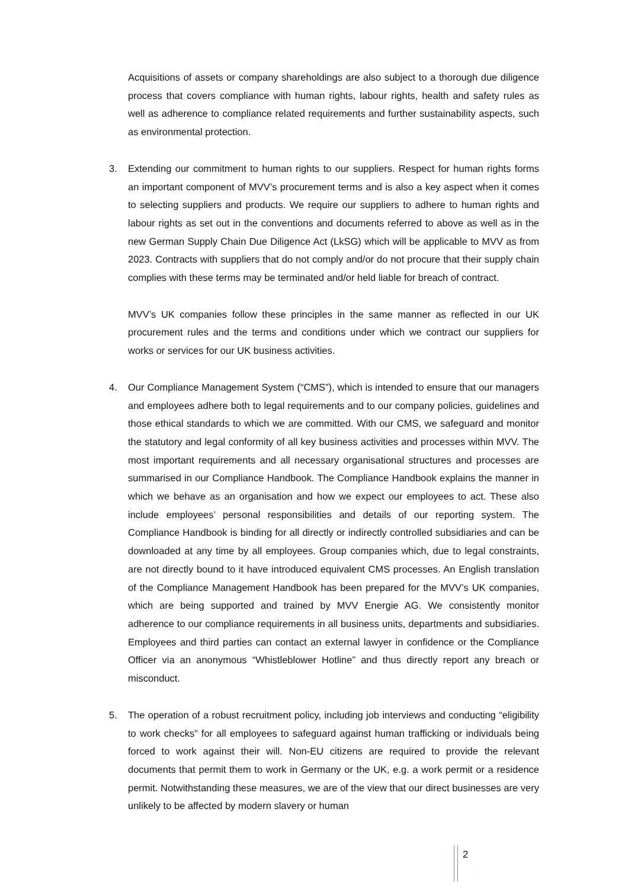Acquisitions of assets or company shareholdings are also subject to a thorough due diligence process that covers compliance with human rights, labour rights, health and safety rules as well as adherence to compliance related requirements and further sustainability aspects, such as environmental protection.
3. Extending our commitment to human rights to our suppliers. Respect for human rights forms an important component of MVV’s procurement terms and is also a key aspect when it comes to selecting suppliers and products. We require our suppliers to adhere to human rights and labour rights as set out in the conventions and documents referred to above as well as in the new German Supply Chain Due Diligence Act (LkSG) which will be applicable to MVV as from 2023. Contracts with suppliers that do not comply and/or do not procure that their supply chain complies with these terms may be terminated and/or held liable for breach of contract.
MVV’s UK companies follow these principles in the same manner as reflected in our UK procurement rules and the terms and conditions under which we contract our suppliers for works or services for our UK business activities.
4. Our Compliance Management System (“CMS”), which is intended to ensure that our managers and employees adhere both to legal requirements and to our company policies, guidelines and those ethical standards to which we are committed. With our CMS, we safeguard and monitor the statutory and legal conformity of all key business activities and processes within MVV. The most important requirements and all necessary organisational structures and processes are summarised in our Compliance Handbook. The Compliance Handbook explains the manner in which we behave as an organisation and how we expect our employees to act. These also include employees’ personal responsibilities and details of our reporting system. The Compliance Handbook is binding for all directly or indirectly controlled subsidiaries and can be downloaded at any time by all employees. Group companies which, due to legal constraints, are not directly bound to it have introduced equivalent CMS processes. An English translation of the Compliance Management Handbook has been prepared for the MVV’s UK companies, which are being supported and trained by MVV Energie AG. We consistently monitor adherence to our compliance requirements in all business units, departments and subsidiaries. Employees and third parties can contact an external lawyer in confidence or the Compliance Officer via an anonymous “Whistleblower Hotline” and thus directly report any breach or misconduct.
5. The operation of a robust recruitment policy, including job interviews and conducting “eligibility to work checks” for all employees to safeguard against human trafficking or individuals being forced to work against their will. Non-EU citizens are required to provide the relevant documents that permit them to work in Germany or the UK, e.g. a work permit or a residence permit. Notwithstanding these measures, we are of the view that our direct businesses are very unlikely to be affected by modern slavery or human
2